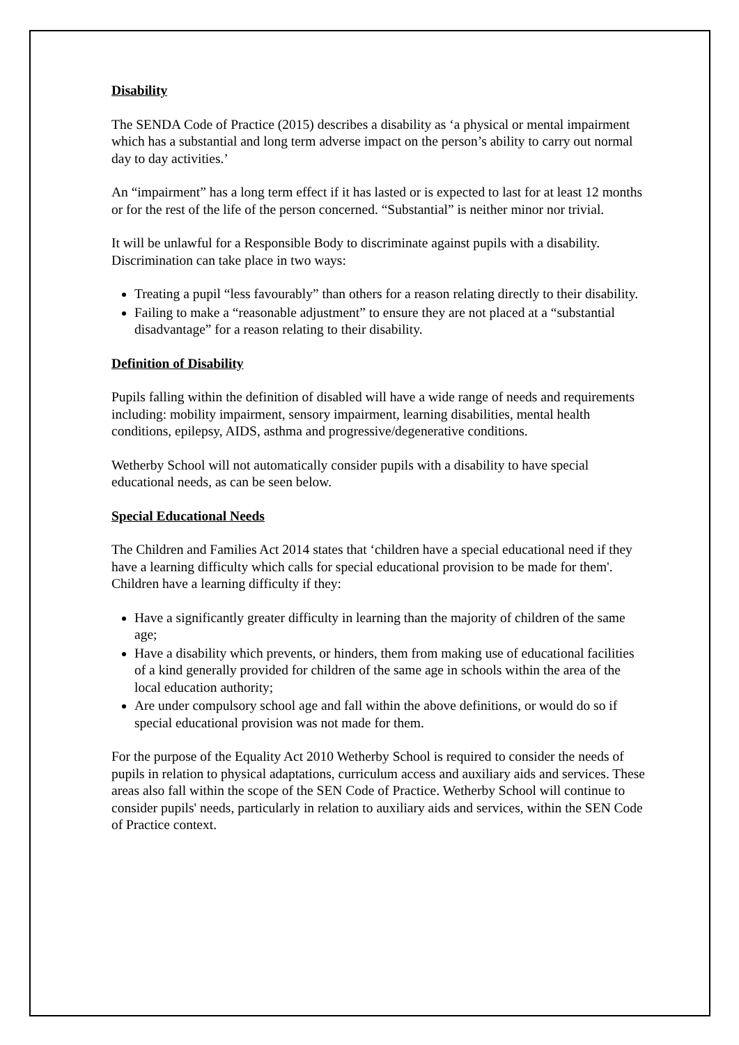Disability
The SENDA Code of Practice (2015) describes a disability as ‘a physical or mental impairment which has a substantial and long term adverse impact on the person’s ability to carry out normal day to day activities.’
An “impairment” has a long term effect if it has lasted or is expected to last for at least 12 months or for the rest of the life of the person concerned. “Substantial” is neither minor nor trivial.
It will be unlawful for a Responsible Body to discriminate against pupils with a disability. Discrimination can take place in two ways:
Treating a pupil “less favourably” than others for a reason relating directly to their disability.
Failing to make a “reasonable adjustment” to ensure they are not placed at a “substantial disadvantage” for a reason relating to their disability.
Definition of Disability
Pupils falling within the definition of disabled will have a wide range of needs and requirements including: mobility impairment, sensory impairment, learning disabilities, mental health conditions, epilepsy, AIDS, asthma and progressive/degenerative conditions.
Wetherby School will not automatically consider pupils with a disability to have special educational needs, as can be seen below.
Special Educational Needs
The Children and Families Act 2014 states that ‘children have a special educational need if they have a learning difficulty which calls for special educational provision to be made for them'. Children have a learning difficulty if they:
Have a significantly greater difficulty in learning than the majority of children of the same age;
Have a disability which prevents, or hinders, them from making use of educational facilities of a kind generally provided for children of the same age in schools within the area of the local education authority;
Are under compulsory school age and fall within the above definitions, or would do so if special educational provision was not made for them.
For the purpose of the Equality Act 2010 Wetherby School is required to consider the needs of pupils in relation to physical adaptations, curriculum access and auxiliary aids and services. These areas also fall within the scope of the SEN Code of Practice. Wetherby School will continue to consider pupils' needs, particularly in relation to auxiliary aids and services, within the SEN Code of Practice context.